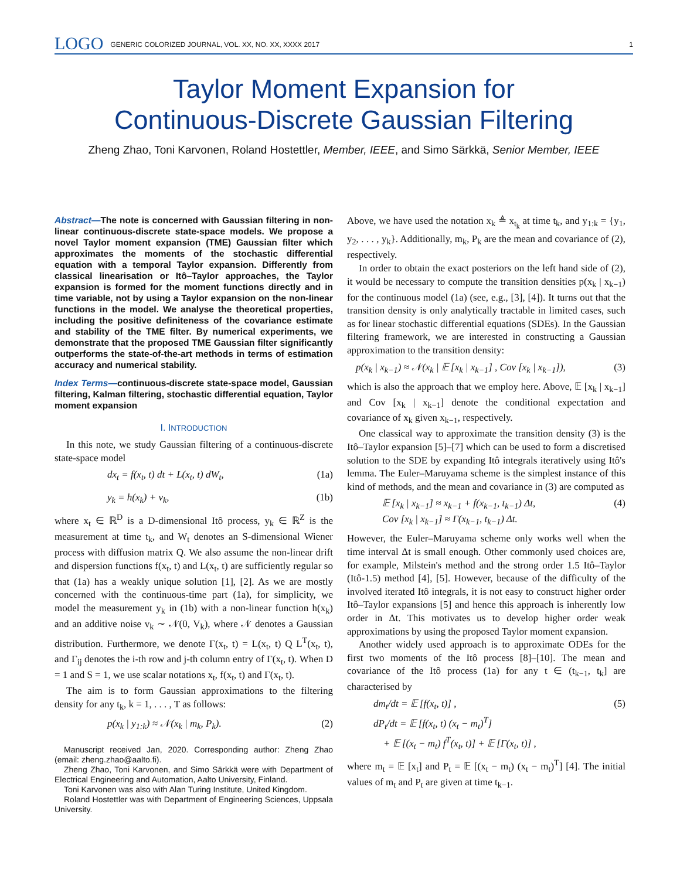LOGO GENERIC COLORIZED JOURNAL, VOL. XX, NO. XX, XXXX 2017 1
Taylor Moment Expansion for
Continuous-Discrete Gaussian Filtering
Zheng Zhao, Toni Karvonen, Roland Hostettler, Member, IEEE, and Simo Särkkä, Senior Member, IEEE
Abstract—The note is concerned with Gaussian filtering in non-linear continuous-discrete state-space models. We propose a novel Taylor moment expansion (TME) Gaussian filter which approximates the moments of the stochastic differential equation with a temporal Taylor expansion. Differently from classical linearisation or Itô–Taylor approaches, the Taylor expansion is formed for the moment functions directly and in time variable, not by using a Taylor expansion on the non-linear functions in the model. We analyse the theoretical properties, including the positive definiteness of the covariance estimate and stability of the TME filter. By numerical experiments, we demonstrate that the proposed TME Gaussian filter significantly outperforms the state-of-the-art methods in terms of estimation accuracy and numerical stability.
Index Terms—continuous-discrete state-space model, Gaussian filtering, Kalman filtering, stochastic differential equation, Taylor moment expansion
I. INTRODUCTION
In this note, we study Gaussian filtering of a continuous-discrete state-space model
dx<sub>t</sub> = f(x<sub>t</sub>, t) dt + L(x<sub>t</sub>, t) dW<sub>t</sub>, (1a)
y<sub>k</sub> = h(x<sub>k</sub>) + v<sub>k</sub>, (1b)
where x<sub>t</sub> ∈ ℝ<sup>D</sup> is a D-dimensional Itô process, y<sub>k</sub> ∈ ℝ<sup>Z</sup> is the measurement at time t<sub>k</sub>, and W<sub>t</sub> denotes an S-dimensional Wiener process with diffusion matrix Q. We also assume the non-linear drift and dispersion functions f(x<sub>t</sub>, t) and L(x<sub>t</sub>, t) are sufficiently regular so that (1a) has a weakly unique solution [1], [2]. As we are mostly concerned with the continuous-time part (1a), for simplicity, we model the measurement y<sub>k</sub> in (1b) with a non-linear function h(x<sub>k</sub>) and an additive noise v<sub>k</sub> ∼ 𝒩(0, V<sub>k</sub>), where 𝒩 denotes a Gaussian distribution. Furthermore, we denote Γ(x<sub>t</sub>, t) = L(x<sub>t</sub>, t) Q L<sup>T</sup>(x<sub>t</sub>, t), and Γ<sub>ij</sub> denotes the i-th row and j-th column entry of Γ(x<sub>t</sub>, t). When D = 1 and S = 1, we use scalar notations x<sub>t</sub>, f(x<sub>t</sub>, t) and Γ(x<sub>t</sub>, t).
The aim is to form Gaussian approximations to the filtering density for any t<sub>k</sub>, k = 1, . . . , T as follows:
p(x<sub>k</sub> | y<sub>1:k</sub>) ≈ 𝒩(x<sub>k</sub> | m<sub>k</sub>, P<sub>k</sub>). (2)
Manuscript received Jan, 2020. Corresponding author: Zheng Zhao (email: zheng.zhao@aalto.fi).
Zheng Zhao, Toni Karvonen, and Simo Särkkä were with Department of Electrical Engineering and Automation, Aalto University, Finland.
Toni Karvonen was also with Alan Turing Institute, United Kingdom.
Roland Hostettler was with Department of Engineering Sciences, Uppsala University.
Above, we have used the notation x<sub>k</sub> ≜ x<sub>t<sub>k</sub></sub> at time t<sub>k</sub>, and y<sub>1:k</sub> = {y<sub>1</sub>, y<sub>2</sub>, . . . , y<sub>k</sub>}. Additionally, m<sub>k</sub>, P<sub>k</sub> are the mean and covariance of (2), respectively.
In order to obtain the exact posteriors on the left hand side of (2), it would be necessary to compute the transition densities p(x<sub>k</sub> | x<sub>k−1</sub>) for the continuous model (1a) (see, e.g., [3], [4]). It turns out that the transition density is only analytically tractable in limited cases, such as for linear stochastic differential equations (SDEs). In the Gaussian filtering framework, we are interested in constructing a Gaussian approximation to the transition density:
p(x<sub>k</sub> | x<sub>k−1</sub>) ≈ 𝒩(x<sub>k</sub> | 𝔼 [x<sub>k</sub> | x<sub>k−1</sub>] , Cov [x<sub>k</sub> | x<sub>k−1</sub>]), (3)
which is also the approach that we employ here. Above, 𝔼 [x<sub>k</sub> | x<sub>k−1</sub>] and Cov [x<sub>k</sub> | x<sub>k−1</sub>] denote the conditional expectation and covariance of x<sub>k</sub> given x<sub>k−1</sub>, respectively.
One classical way to approximate the transition density (3) is the Itô–Taylor expansion [5]–[7] which can be used to form a discretised solution to the SDE by expanding Itô integrals iteratively using Itô's lemma. The Euler–Maruyama scheme is the simplest instance of this kind of methods, and the mean and covariance in (3) are computed as
𝔼 [x<sub>k</sub> | x<sub>k−1</sub>] ≈ x<sub>k−1</sub> + f(x<sub>k−1</sub>, t<sub>k−1</sub>) Δt,
Cov [x<sub>k</sub> | x<sub>k−1</sub>] ≈ Γ(x<sub>k−1</sub>, t<sub>k−1</sub>) Δt. (4)
However, the Euler–Maruyama scheme only works well when the time interval Δt is small enough. Other commonly used choices are, for example, Milstein's method and the strong order 1.5 Itô–Taylor (Itô-1.5) method [4], [5]. However, because of the difficulty of the involved iterated Itô integrals, it is not easy to construct higher order Itô–Taylor expansions [5] and hence this approach is inherently low order in Δt. This motivates us to develop higher order weak approximations by using the proposed Taylor moment expansion.
Another widely used approach is to approximate ODEs for the first two moments of the Itô process [8]–[10]. The mean and covariance of the Itô process (1a) for any t ∈ (t<sub>k−1</sub>, t<sub>k</sub>] are characterised by
dm<sub>t</sub>/dt = 𝔼 [f(x<sub>t</sub>, t)] ,
dP<sub>t</sub>/dt = 𝔼 [f(x<sub>t</sub>, t) (x<sub>t</sub> − m<sub>t</sub>)<sup>T</sup>]
+ 𝔼 [(x<sub>t</sub> − m<sub>t</sub>) f<sup>T</sup>(x<sub>t</sub>, t)] + 𝔼 [Γ(x<sub>t</sub>, t)] , (5)
where m<sub>t</sub> = 𝔼 [x<sub>t</sub>] and P<sub>t</sub> = 𝔼 [(x<sub>t</sub> − m<sub>t</sub>) (x<sub>t</sub> − m<sub>t</sub>)<sup>T</sup>] [4]. The initial values of m<sub>t</sub> and P<sub>t</sub> are given at time t<sub>k−1</sub>.